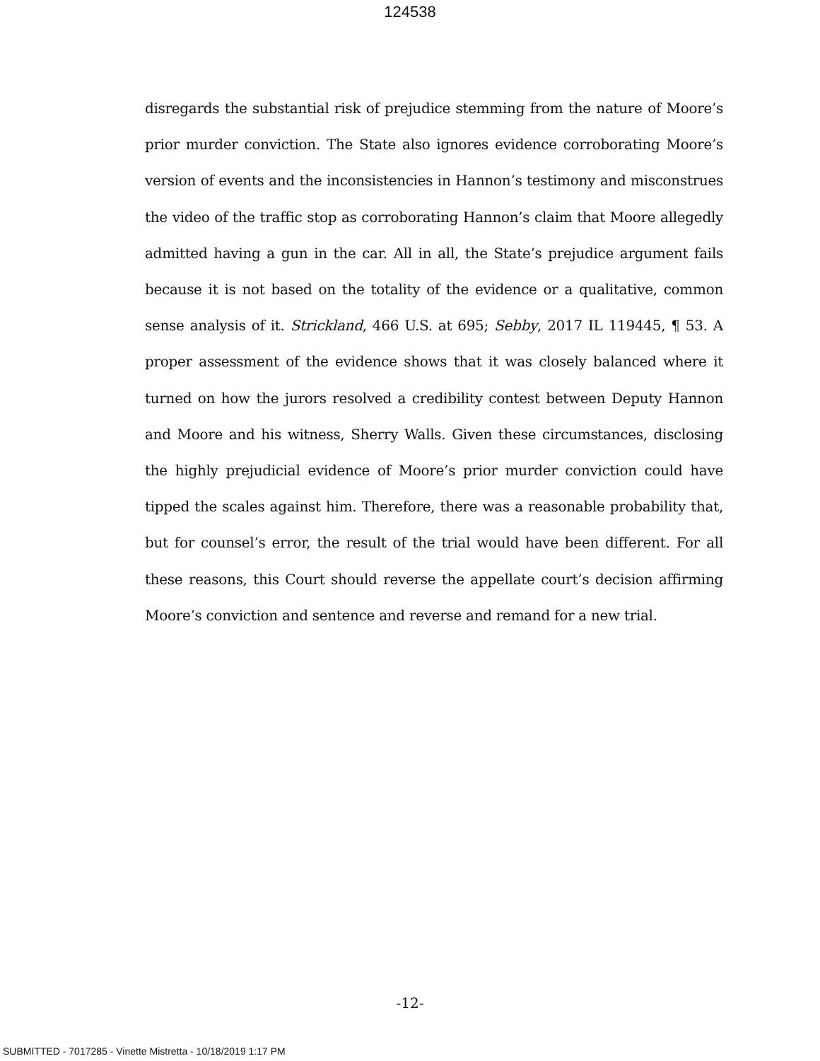124538
disregards the substantial risk of prejudice stemming from the nature of Moore’s prior murder conviction. The State also ignores evidence corroborating Moore’s version of events and the inconsistencies in Hannon’s testimony and misconstrues the video of the traffic stop as corroborating Hannon’s claim that Moore allegedly admitted having a gun in the car. All in all, the State’s prejudice argument fails because it is not based on the totality of the evidence or a qualitative, common sense analysis of it. Strickland, 466 U.S. at 695; Sebby, 2017 IL 119445, ¶ 53. A proper assessment of the evidence shows that it was closely balanced where it turned on how the jurors resolved a credibility contest between Deputy Hannon and Moore and his witness, Sherry Walls. Given these circumstances, disclosing the highly prejudicial evidence of Moore’s prior murder conviction could have tipped the scales against him. Therefore, there was a reasonable probability that, but for counsel’s error, the result of the trial would have been different. For all these reasons, this Court should reverse the appellate court’s decision affirming Moore’s conviction and sentence and reverse and remand for a new trial.
-12-
SUBMITTED - 7017285 - Vinette Mistretta - 10/18/2019 1:17 PM